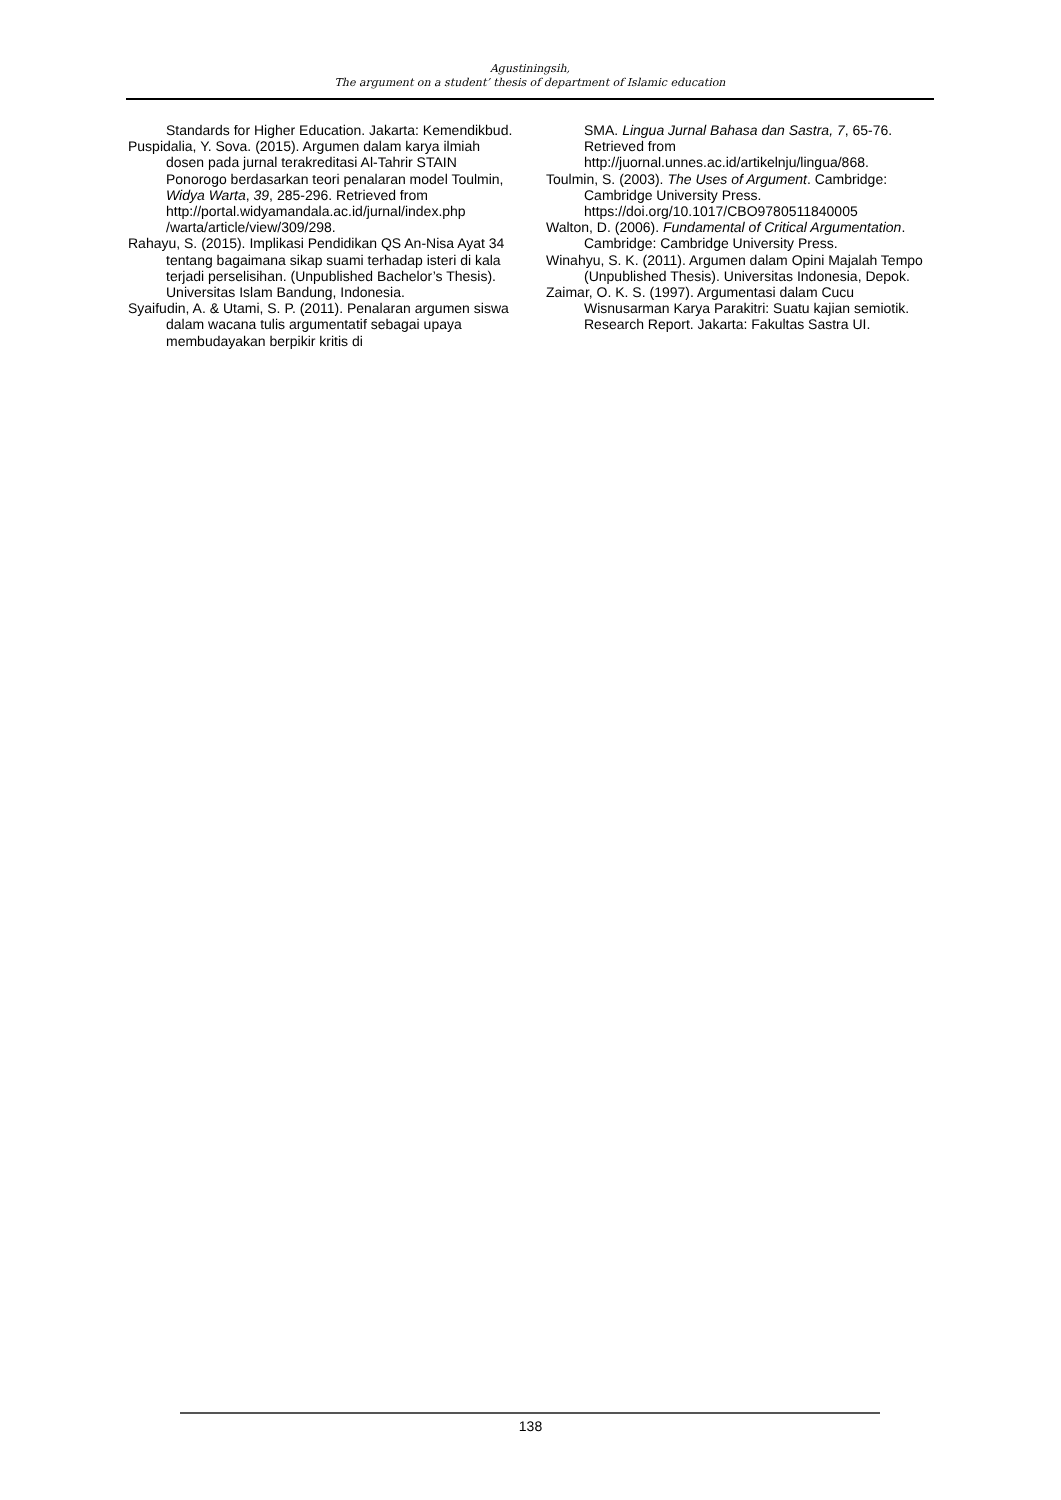Agustiningsih,
The argument on a student’ thesis of department of Islamic education
Standards for Higher Education. Jakarta: Kemendikbud.
Puspidalia, Y. Sova. (2015). Argumen dalam karya ilmiah dosen pada jurnal terakreditasi Al-Tahrir STAIN Ponorogo berdasarkan teori penalaran model Toulmin, Widya Warta, 39, 285-296. Retrieved from http://portal.widyamandala.ac.id/jurnal/index.php /warta/article/view/309/298.
Rahayu, S. (2015). Implikasi Pendidikan QS An-Nisa Ayat 34 tentang bagaimana sikap suami terhadap isteri di kala terjadi perselisihan. (Unpublished Bachelor’s Thesis). Universitas Islam Bandung, Indonesia.
Syaifudin, A. & Utami, S. P. (2011). Penalaran argumen siswa dalam wacana tulis argumentatif sebagai upaya membudayakan berpikir kritis di
SMA. Lingua Jurnal Bahasa dan Sastra, 7, 65-76. Retrieved from http://juornal.unnes.ac.id/artikelnju/lingua/868.
Toulmin, S. (2003). The Uses of Argument. Cambridge: Cambridge University Press. https://doi.org/10.1017/CBO9780511840005
Walton, D. (2006). Fundamental of Critical Argumentation. Cambridge: Cambridge University Press.
Winahyu, S. K. (2011). Argumen dalam Opini Majalah Tempo (Unpublished Thesis). Universitas Indonesia, Depok.
Zaimar, O. K. S. (1997). Argumentasi dalam Cucu Wisnusarman Karya Parakitri: Suatu kajian semiotik. Research Report. Jakarta: Fakultas Sastra UI.
138